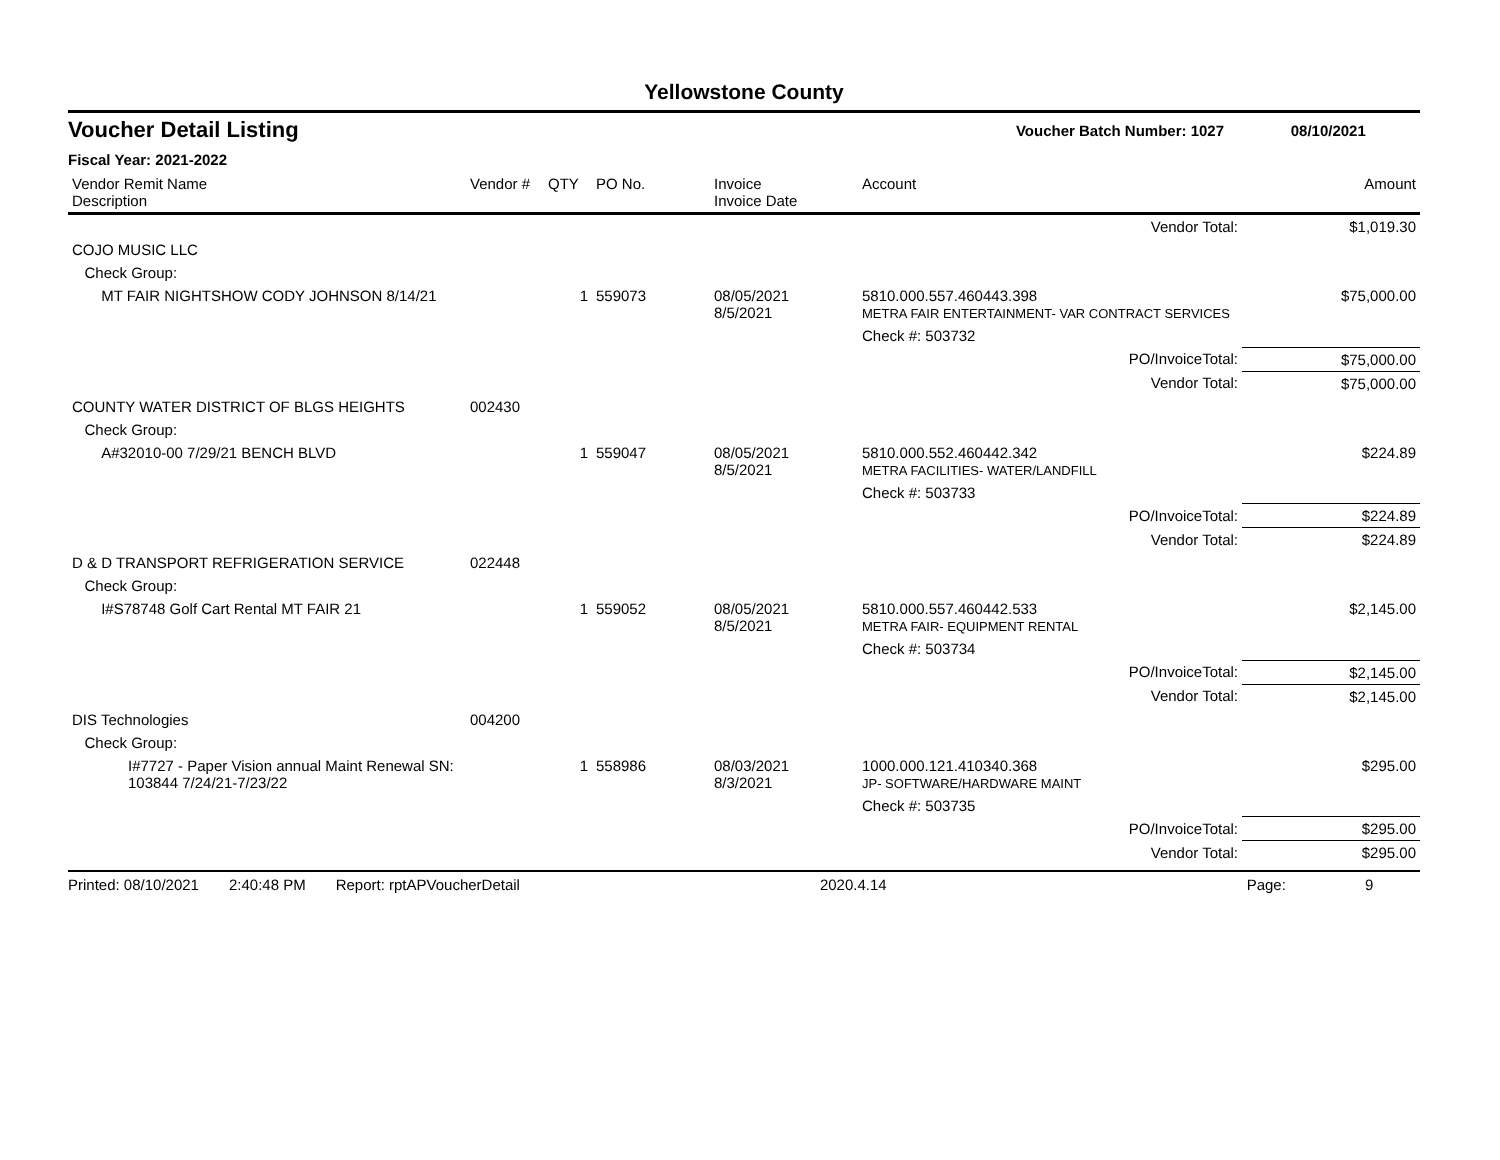Yellowstone County
Voucher Detail Listing
Voucher Batch Number: 1027 08/10/2021
Fiscal Year: 2021-2022
| Vendor Remit Name Description | Vendor # | QTY | PO No. | Invoice Invoice Date | Account | Amount |
| --- | --- | --- | --- | --- | --- | --- |
| | | | | | Vendor Total: | $1,019.30 |
| COJO MUSIC LLC | | | | | | |
| Check Group: | | | | | | |
| MT FAIR NIGHTSHOW CODY JOHNSON 8/14/21 | | 1 | 559073 | 08/05/2021 8/5/2021 | 5810.000.557.460443.398 METRA FAIR ENTERTAINMENT- VAR CONTRACT SERVICES | $75,000.00 |
| | | | | | Check #: 503732 | |
| | | | | | PO/InvoiceTotal: | $75,000.00 |
| | | | | | Vendor Total: | $75,000.00 |
| COUNTY WATER DISTRICT OF BLGS HEIGHTS | 002430 | | | | | |
| Check Group: | | | | | | |
| A#32010-00 7/29/21 BENCH BLVD | | 1 | 559047 | 08/05/2021 8/5/2021 | 5810.000.552.460442.342 METRA FACILITIES- WATER/LANDFILL | $224.89 |
| | | | | | Check #: 503733 | |
| | | | | | PO/InvoiceTotal: | $224.89 |
| | | | | | Vendor Total: | $224.89 |
| D & D TRANSPORT REFRIGERATION SERVICE | 022448 | | | | | |
| Check Group: | | | | | | |
| I#S78748 Golf Cart Rental MT FAIR 21 | | 1 | 559052 | 08/05/2021 8/5/2021 | 5810.000.557.460442.533 METRA FAIR- EQUIPMENT RENTAL | $2,145.00 |
| | | | | | Check #: 503734 | |
| | | | | | PO/InvoiceTotal: | $2,145.00 |
| | | | | | Vendor Total: | $2,145.00 |
| DIS Technologies | 004200 | | | | | |
| Check Group: | | | | | | |
| I#7727 - Paper Vision annual Maint Renewal SN: 103844 7/24/21-7/23/22 | | 1 | 558986 | 08/03/2021 8/3/2021 | 1000.000.121.410340.368 JP- SOFTWARE/HARDWARE MAINT | $295.00 |
| | | | | | Check #: 503735 | |
| | | | | | PO/InvoiceTotal: | $295.00 |
| | | | | | Vendor Total: | $295.00 |
Printed: 08/10/2021 2:40:48 PM Report: rptAPVoucherDetail 2020.4.14 Page: 9